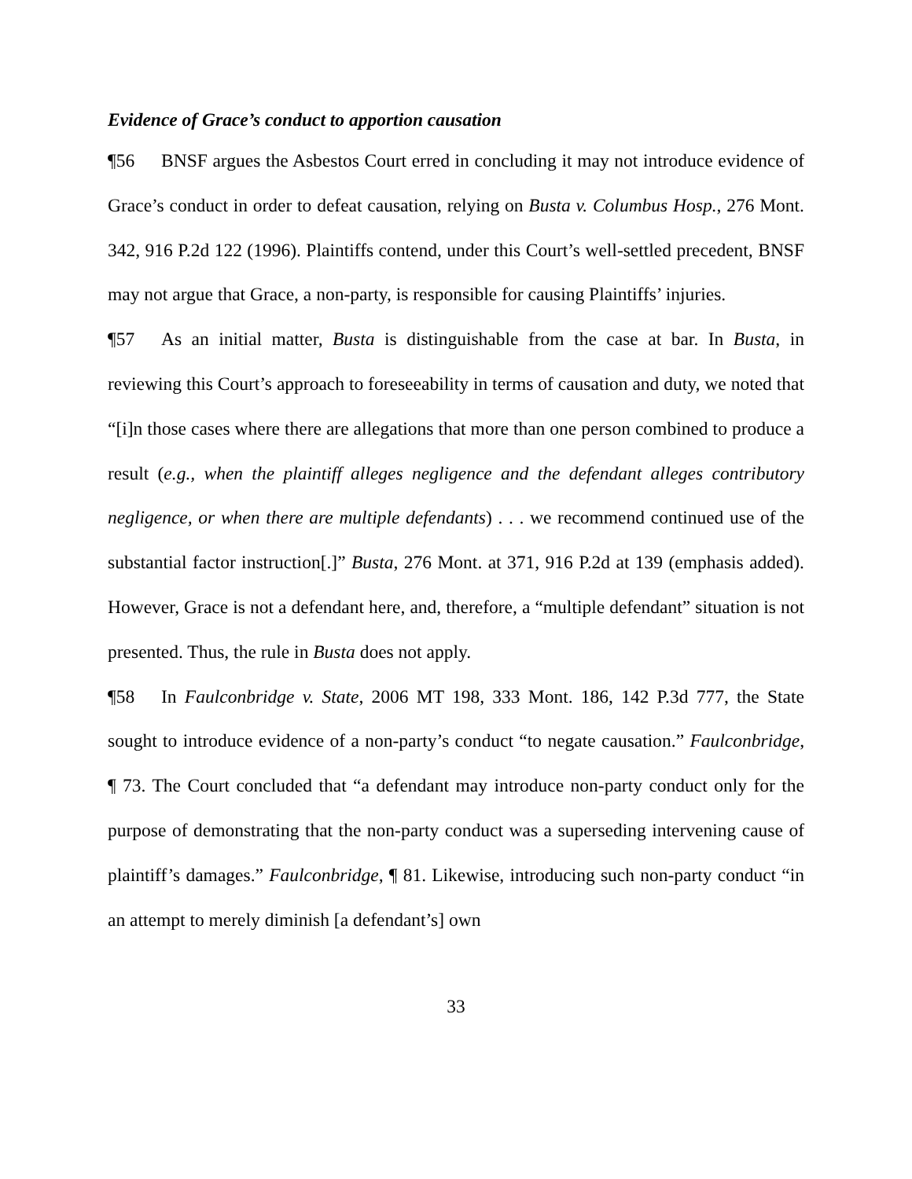Evidence of Grace’s conduct to apportion causation
¶56 BNSF argues the Asbestos Court erred in concluding it may not introduce evidence of Grace’s conduct in order to defeat causation, relying on Busta v. Columbus Hosp., 276 Mont. 342, 916 P.2d 122 (1996). Plaintiffs contend, under this Court’s well-settled precedent, BNSF may not argue that Grace, a non-party, is responsible for causing Plaintiffs’ injuries.
¶57 As an initial matter, Busta is distinguishable from the case at bar. In Busta, in reviewing this Court’s approach to foreseeability in terms of causation and duty, we noted that “[i]n those cases where there are allegations that more than one person combined to produce a result (e.g., when the plaintiff alleges negligence and the defendant alleges contributory negligence, or when there are multiple defendants) . . . we recommend continued use of the substantial factor instruction[.]” Busta, 276 Mont. at 371, 916 P.2d at 139 (emphasis added). However, Grace is not a defendant here, and, therefore, a “multiple defendant” situation is not presented. Thus, the rule in Busta does not apply.
¶58 In Faulconbridge v. State, 2006 MT 198, 333 Mont. 186, 142 P.3d 777, the State sought to introduce evidence of a non-party’s conduct “to negate causation.” Faulconbridge, ¶ 73. The Court concluded that “a defendant may introduce non-party conduct only for the purpose of demonstrating that the non-party conduct was a superseding intervening cause of plaintiff’s damages.” Faulconbridge, ¶ 81. Likewise, introducing such non-party conduct “in an attempt to merely diminish [a defendant’s] own
33